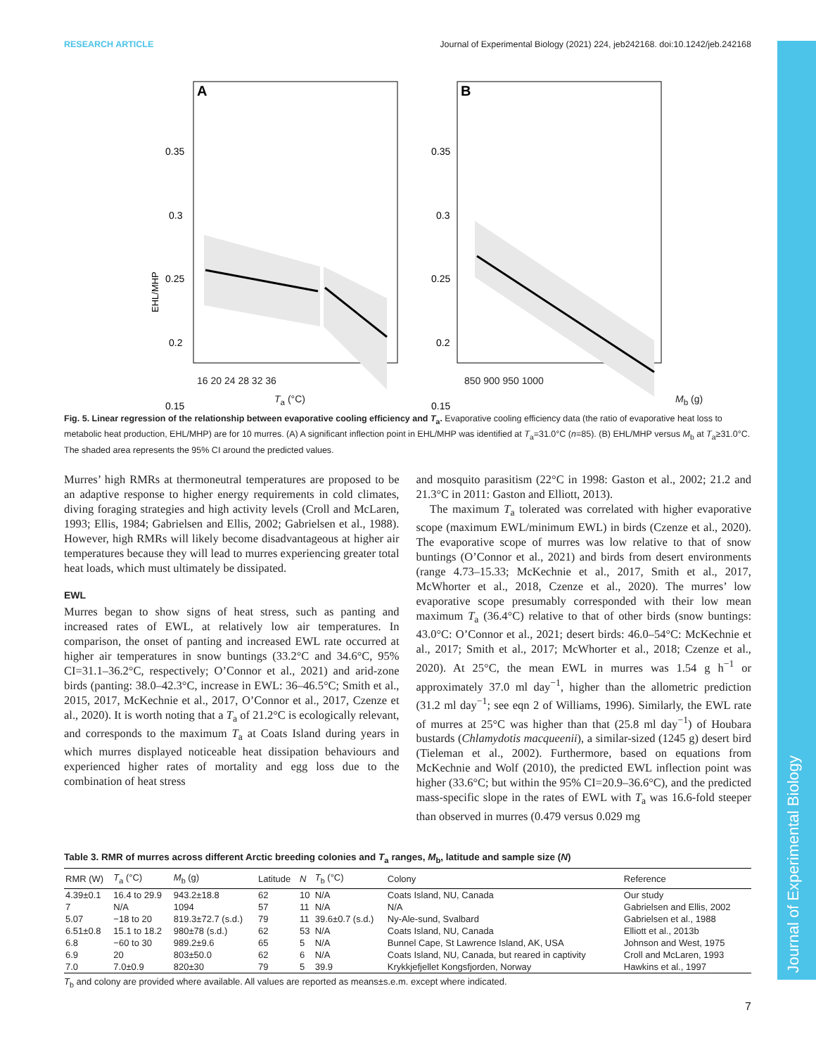Journal of Experimental Biology
RESEARCH ARTICLE Journal of Experimental Biology (2021) 224, jeb242168. doi:10.1242/jeb.242168
A
0.35
0.3
0.25
0.2
0.15
EHL/MHP
B
0.35
0.3
0.25
0.2
0.15
16 20 24 28 32 36 850 900 950 1000
T<sub>a</sub> (°C) M<sub>b</sub> (g)
Fig. 5. Linear regression of the relationship between evaporative cooling efficiency and T<sub>a</sub>. Evaporative cooling efficiency data (the ratio of evaporative heat loss to metabolic heat production, EHL/MHP) are for 10 murres. (A) A significant inflection point in EHL/MHP was identified at T<sub>a</sub>=31.0°C (n=85). (B) EHL/MHP versus M<sub>b</sub> at T<sub>a</sub>≥31.0°C. The shaded area represents the 95% CI around the predicted values.
Murres’ high RMRs at thermoneutral temperatures are proposed to be an adaptive response to higher energy requirements in cold climates, diving foraging strategies and high activity levels (Croll and McLaren, 1993; Ellis, 1984; Gabrielsen and Ellis, 2002; Gabrielsen et al., 1988). However, high RMRs will likely become disadvantageous at higher air temperatures because they will lead to murres experiencing greater total heat loads, which must ultimately be dissipated.
EWL
Murres began to show signs of heat stress, such as panting and increased rates of EWL, at relatively low air temperatures. In comparison, the onset of panting and increased EWL rate occurred at higher air temperatures in snow buntings (33.2°C and 34.6°C, 95% CI=31.1–36.2°C, respectively; O’Connor et al., 2021) and arid-zone birds (panting: 38.0–42.3°C, increase in EWL: 36–46.5°C; Smith et al., 2015, 2017, McKechnie et al., 2017, O’Connor et al., 2017, Czenze et al., 2020). It is worth noting that a T<sub>a</sub> of 21.2°C is ecologically relevant, and corresponds to the maximum T<sub>a</sub> at Coats Island during years in which murres displayed noticeable heat dissipation behaviours and experienced higher rates of mortality and egg loss due to the combination of heat stress
and mosquito parasitism (22°C in 1998: Gaston et al., 2002; 21.2 and 21.3°C in 2011: Gaston and Elliott, 2013).
The maximum T<sub>a</sub> tolerated was correlated with higher evaporative scope (maximum EWL/minimum EWL) in birds (Czenze et al., 2020). The evaporative scope of murres was low relative to that of snow buntings (O’Connor et al., 2021) and birds from desert environments (range 4.73–15.33; McKechnie et al., 2017, Smith et al., 2017, McWhorter et al., 2018, Czenze et al., 2020). The murres’ low evaporative scope presumably corresponded with their low mean maximum T<sub>a</sub> (36.4°C) relative to that of other birds (snow buntings: 43.0°C: O’Connor et al., 2021; desert birds: 46.0–54°C: McKechnie et al., 2017; Smith et al., 2017; McWhorter et al., 2018; Czenze et al., 2020). At 25°C, the mean EWL in murres was 1.54 g h<sup>−1</sup> or approximately 37.0 ml day<sup>−1</sup>, higher than the allometric prediction (31.2 ml day<sup>−1</sup>; see eqn 2 of Williams, 1996). Similarly, the EWL rate of murres at 25°C was higher than that (25.8 ml day<sup>−1</sup>) of Houbara bustards (Chlamydotis macqueenii), a similar-sized (1245 g) desert bird (Tieleman et al., 2002). Furthermore, based on equations from McKechnie and Wolf (2010), the predicted EWL inflection point was higher (33.6°C; but within the 95% CI=20.9–36.6°C), and the predicted mass-specific slope in the rates of EWL with T<sub>a</sub> was 16.6-fold steeper than observed in murres (0.479 versus 0.029 mg
Table 3. RMR of murres across different Arctic breeding colonies and T<sub>a</sub> ranges, M<sub>b</sub>, latitude and sample size (N)
| RMR (W) | T<sub>a</sub> (°C) | M<sub>b</sub> (g) | Latitude | N | T<sub>b</sub> (°C) | Colony | Reference |
| --- | --- | --- | --- | --- | --- | --- | --- |
| 4.39±0.1 | 16.4 to 29.9 | 943.2±18.8 | 62 | 10 | N/A | Coats Island, NU, Canada | Our study |
| 7 | N/A | 1094 | 57 | 11 | N/A | N/A | Gabrielsen and Ellis, 2002 |
| 5.07 | −18 to 20 | 819.3±72.7 (s.d.) | 79 | 11 | 39.6±0.7 (s.d.) | Ny-Ale-sund, Svalbard | Gabrielsen et al., 1988 |
| 6.51±0.8 | 15.1 to 18.2 | 980±78 (s.d.) | 62 | 53 | N/A | Coats Island, NU, Canada | Elliott et al., 2013b |
| 6.8 | −60 to 30 | 989.2±9.6 | 65 | 5 | N/A | Bunnel Cape, St Lawrence Island, AK, USA | Johnson and West, 1975 |
| 6.9 | 20 | 803±50.0 | 62 | 6 | N/A | Coats Island, NU, Canada, but reared in captivity | Croll and McLaren, 1993 |
| 7.0 | 7.0±0.9 | 820±30 | 79 | 5 | 39.9 | Krykkjefjellet Kongsfjorden, Norway | Hawkins et al., 1997 |
T<sub>b</sub> and colony are provided where available. All values are reported as means±s.e.m. except where indicated.
7